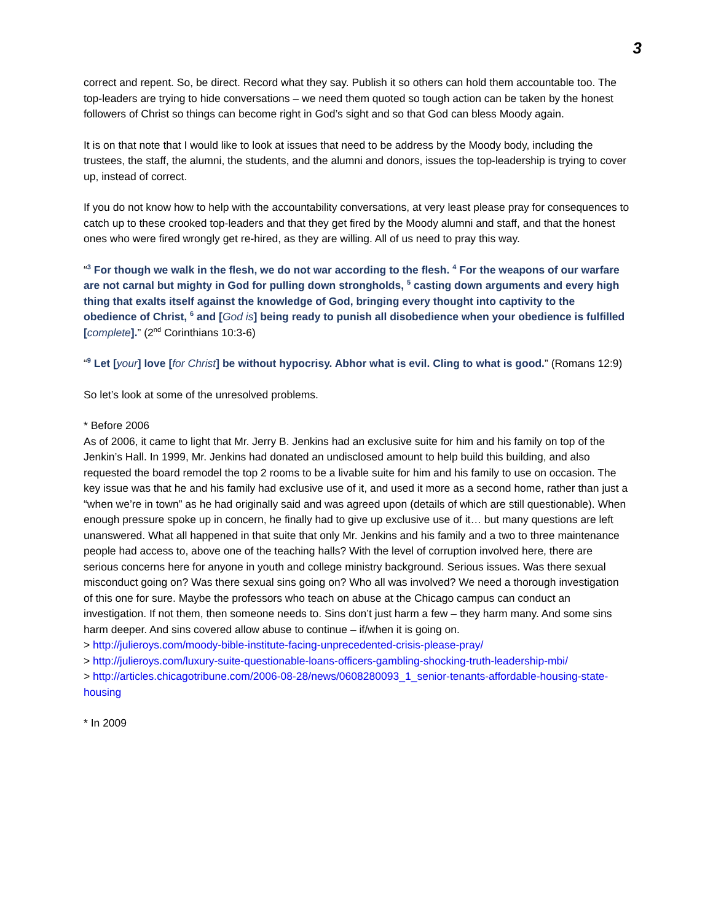3
correct and repent. So, be direct. Record what they say. Publish it so others can hold them accountable too. The top-leaders are trying to hide conversations – we need them quoted so tough action can be taken by the honest followers of Christ so things can become right in God’s sight and so that God can bless Moody again.
It is on that note that I would like to look at issues that need to be address by the Moody body, including the trustees, the staff, the alumni, the students, and the alumni and donors, issues the top-leadership is trying to cover up, instead of correct.
If you do not know how to help with the accountability conversations, at very least please pray for consequences to catch up to these crooked top-leaders and that they get fired by the Moody alumni and staff, and that the honest ones who were fired wrongly get re-hired, as they are willing. All of us need to pray this way.
“<sup>3</sup> For though we walk in the flesh, we do not war according to the flesh. <sup>4</sup> For the weapons of our warfare are not carnal but mighty in God for pulling down strongholds, <sup>5</sup> casting down arguments and every high thing that exalts itself against the knowledge of God, bringing every thought into captivity to the obedience of Christ, <sup>6</sup> and [God is] being ready to punish all disobedience when your obedience is fulfilled [complete].” (2<sup>nd</sup> Corinthians 10:3-6)
“<sup>9</sup> Let [your] love [for Christ] be without hypocrisy. Abhor what is evil. Cling to what is good.” (Romans 12:9)
So let’s look at some of the unresolved problems.
* Before 2006
As of 2006, it came to light that Mr. Jerry B. Jenkins had an exclusive suite for him and his family on top of the Jenkin’s Hall. In 1999, Mr. Jenkins had donated an undisclosed amount to help build this building, and also requested the board remodel the top 2 rooms to be a livable suite for him and his family to use on occasion. The key issue was that he and his family had exclusive use of it, and used it more as a second home, rather than just a “when we’re in town” as he had originally said and was agreed upon (details of which are still questionable). When enough pressure spoke up in concern, he finally had to give up exclusive use of it… but many questions are left unanswered. What all happened in that suite that only Mr. Jenkins and his family and a two to three maintenance people had access to, above one of the teaching halls? With the level of corruption involved here, there are serious concerns here for anyone in youth and college ministry background. Serious issues. Was there sexual misconduct going on? Was there sexual sins going on? Who all was involved? We need a thorough investigation of this one for sure. Maybe the professors who teach on abuse at the Chicago campus can conduct an investigation. If not them, then someone needs to. Sins don’t just harm a few – they harm many. And some sins harm deeper. And sins covered allow abuse to continue – if/when it is going on.
> http://julieroys.com/moody-bible-institute-facing-unprecedented-crisis-please-pray/
> http://julieroys.com/luxury-suite-questionable-loans-officers-gambling-shocking-truth-leadership-mbi/
> http://articles.chicagotribune.com/2006-08-28/news/0608280093_1_senior-tenants-affordable-housing-state-housing
* In 2009